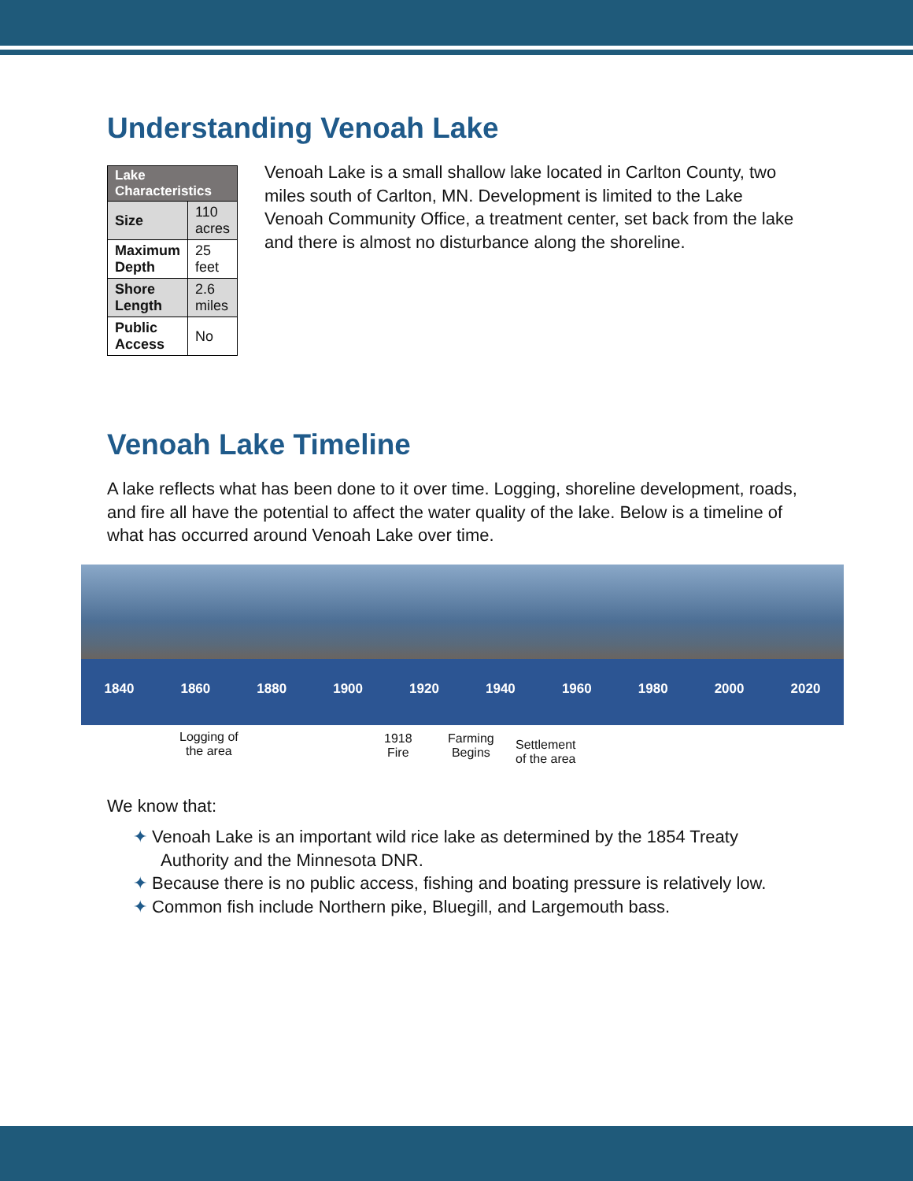Understanding Venoah Lake
| Lake Characteristics | |
| --- | --- |
| Size | 110 acres |
| Maximum Depth | 25 feet |
| Shore Length | 2.6 miles |
| Public Access | No |
Venoah Lake is a small shallow lake located in Carlton County, two miles south of Carlton, MN. Development is limited to the Lake Venoah Community Office, a treatment center, set back from the lake and there is almost no disturbance along the shoreline.
Venoah Lake Timeline
A lake reflects what has been done to it over time. Logging, shoreline development, roads, and fire all have the potential to affect the water quality of the lake. Below is a timeline of what has occurred around Venoah Lake over time.
1840 1860 1880 1900 1920 1940 1960 1980 2000 2020
Logging of
the area
1918
Fire
Farming
Begins
Settlement
of the area
We know that:
✦ Venoah Lake is an important wild rice lake as determined by the 1854 Treaty Authority and the Minnesota DNR.
✦ Because there is no public access, fishing and boating pressure is relatively low.
✦ Common fish include Northern pike, Bluegill, and Largemouth bass.